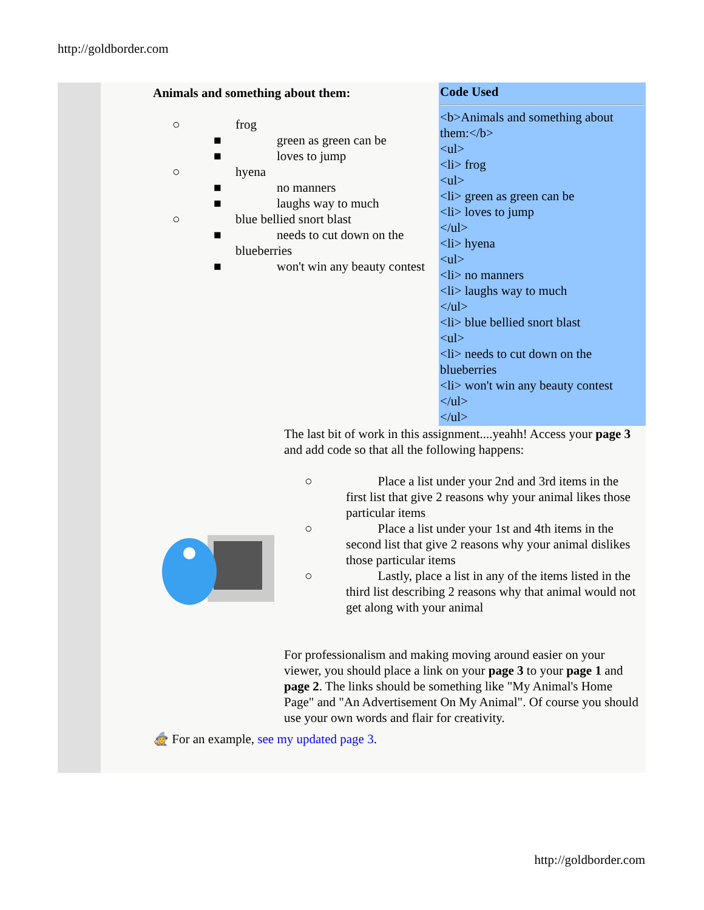http://goldborder.com
| Animals and something about them: ○ frog ■ green as green can be ■ loves to jump ○ hyena ■ no manners ■ laughs way to much ○ blue bellied snort blast ■ needs to cut down on the blueberries ■ won't win any beauty contest | Code Used <b>Animals and something about them:</b> <ul> <li> frog <ul> <li> green as green can be <li> loves to jump </ul> <li> hyena <ul> <li> no manners <li> laughs way to much </ul> <li> blue bellied snort blast <ul> <li> needs to cut down on the blueberries <li> won't win any beauty contest </ul> </ul> |
The last bit of work in this assignment....yeahh! Access your page 3 and add code so that all the following happens:
○ Place a list under your 2nd and 3rd items in the first list that give 2 reasons why your animal likes those particular items
○ Place a list under your 1st and 4th items in the second list that give 2 reasons why your animal dislikes those particular items
○ Lastly, place a list in any of the items listed in the third list describing 2 reasons why that animal would not get along with your animal
For professionalism and making moving around easier on your viewer, you should place a link on your page 3 to your page 1 and page 2. The links should be something like "My Animal's Home Page" and "An Advertisement On My Animal". Of course you should use your own words and flair for creativity.
🧙 For an example, see my updated page 3.
http://goldborder.com